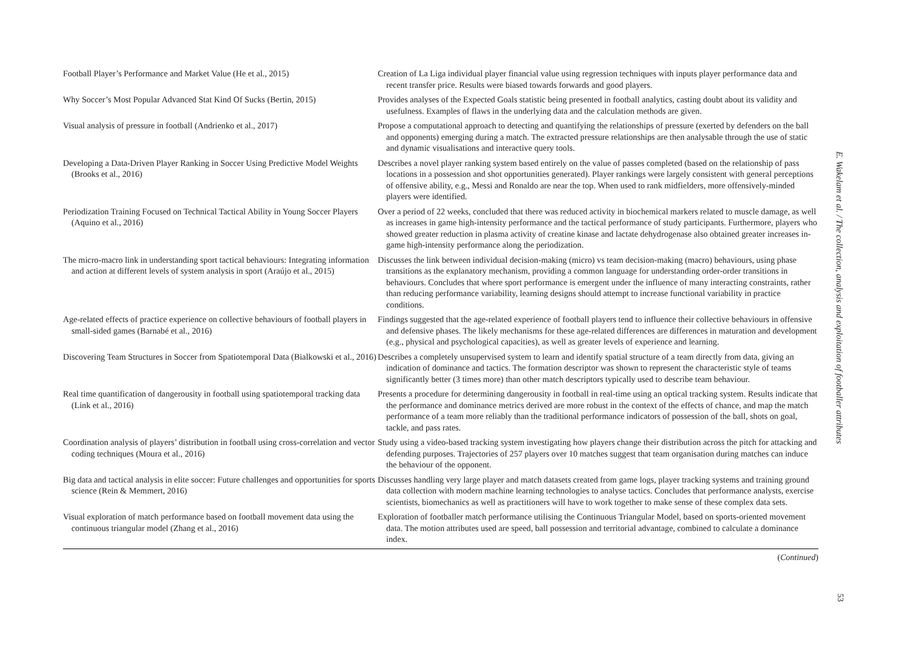| Football Player’s Performance and Market Value (He et al., 2015) | Creation of La Liga individual player financial value using regression techniques with inputs player performance data and recent transfer price. Results were biased towards forwards and good players. |
| Why Soccer’s Most Popular Advanced Stat Kind Of Sucks (Bertin, 2015) | Provides analyses of the Expected Goals statistic being presented in football analytics, casting doubt about its validity and usefulness. Examples of flaws in the underlying data and the calculation methods are given. |
| Visual analysis of pressure in football (Andrienko et al., 2017) | Propose a computational approach to detecting and quantifying the relationships of pressure (exerted by defenders on the ball and opponents) emerging during a match. The extracted pressure relationships are then analysable through the use of static and dynamic visualisations and interactive query tools. |
| Developing a Data-Driven Player Ranking in Soccer Using Predictive Model Weights (Brooks et al., 2016) | Describes a novel player ranking system based entirely on the value of passes completed (based on the relationship of pass locations in a possession and shot opportunities generated). Player rankings were largely consistent with general perceptions of offensive ability, e.g., Messi and Ronaldo are near the top. When used to rank midfielders, more offensively-minded players were identified. |
| Periodization Training Focused on Technical Tactical Ability in Young Soccer Players (Aquino et al., 2016) | Over a period of 22 weeks, concluded that there was reduced activity in biochemical markers related to muscle damage, as well as increases in game high-intensity performance and the tactical performance of study participants. Furthermore, players who showed greater reduction in plasma activity of creatine kinase and lactate dehydrogenase also obtained greater increases in-game high-intensity performance along the periodization. |
| The micro-macro link in understanding sport tactical behaviours: Integrating information and action at different levels of system analysis in sport (Araújo et al., 2015) | Discusses the link between individual decision-making (micro) vs team decision-making (macro) behaviours, using phase transitions as the explanatory mechanism, providing a common language for understanding order-order transitions in behaviours. Concludes that where sport performance is emergent under the influence of many interacting constraints, rather than reducing performance variability, learning designs should attempt to increase functional variability in practice conditions. |
| Age-related effects of practice experience on collective behaviours of football players in small-sided games (Barnabé et al., 2016) | Findings suggested that the age-related experience of football players tend to influence their collective behaviours in offensive and defensive phases. The likely mechanisms for these age-related differences are differences in maturation and development (e.g., physical and psychological capacities), as well as greater levels of experience and learning. |
| Discovering Team Structures in Soccer from Spatiotemporal Data (Bialkowski et al., 2016) | Describes a completely unsupervised system to learn and identify spatial structure of a team directly from data, giving an indication of dominance and tactics. The formation descriptor was shown to represent the characteristic style of teams significantly better (3 times more) than other match descriptors typically used to describe team behaviour. |
| Real time quantification of dangerousity in football using spatiotemporal tracking data (Link et al., 2016) | Presents a procedure for determining dangerousity in football in real-time using an optical tracking system. Results indicate that the performance and dominance metrics derived are more robust in the context of the effects of chance, and map the match performance of a team more reliably than the traditional performance indicators of possession of the ball, shots on goal, tackle, and pass rates. |
| Coordination analysis of players’ distribution in football using cross-correlation and vector coding techniques (Moura et al., 2016) | Study using a video-based tracking system investigating how players change their distribution across the pitch for attacking and defending purposes. Trajectories of 257 players over 10 matches suggest that team organisation during matches can induce the behaviour of the opponent. |
| Big data and tactical analysis in elite soccer: Future challenges and opportunities for sports science (Rein & Memmert, 2016) | Discusses handling very large player and match datasets created from game logs, player tracking systems and training ground data collection with modern machine learning technologies to analyse tactics. Concludes that performance analysts, exercise scientists, biomechanics as well as practitioners will have to work together to make sense of these complex data sets. |
| Visual exploration of match performance based on football movement data using the continuous triangular model (Zhang et al., 2016) | Exploration of footballer match performance utilising the Continuous Triangular Model, based on sports-oriented movement data. The motion attributes used are speed, ball possession and territorial advantage, combined to calculate a dominance index. |
(Continued)
E. Wakelam et al. / The collection, analysis and exploitation of footballer attributes
53